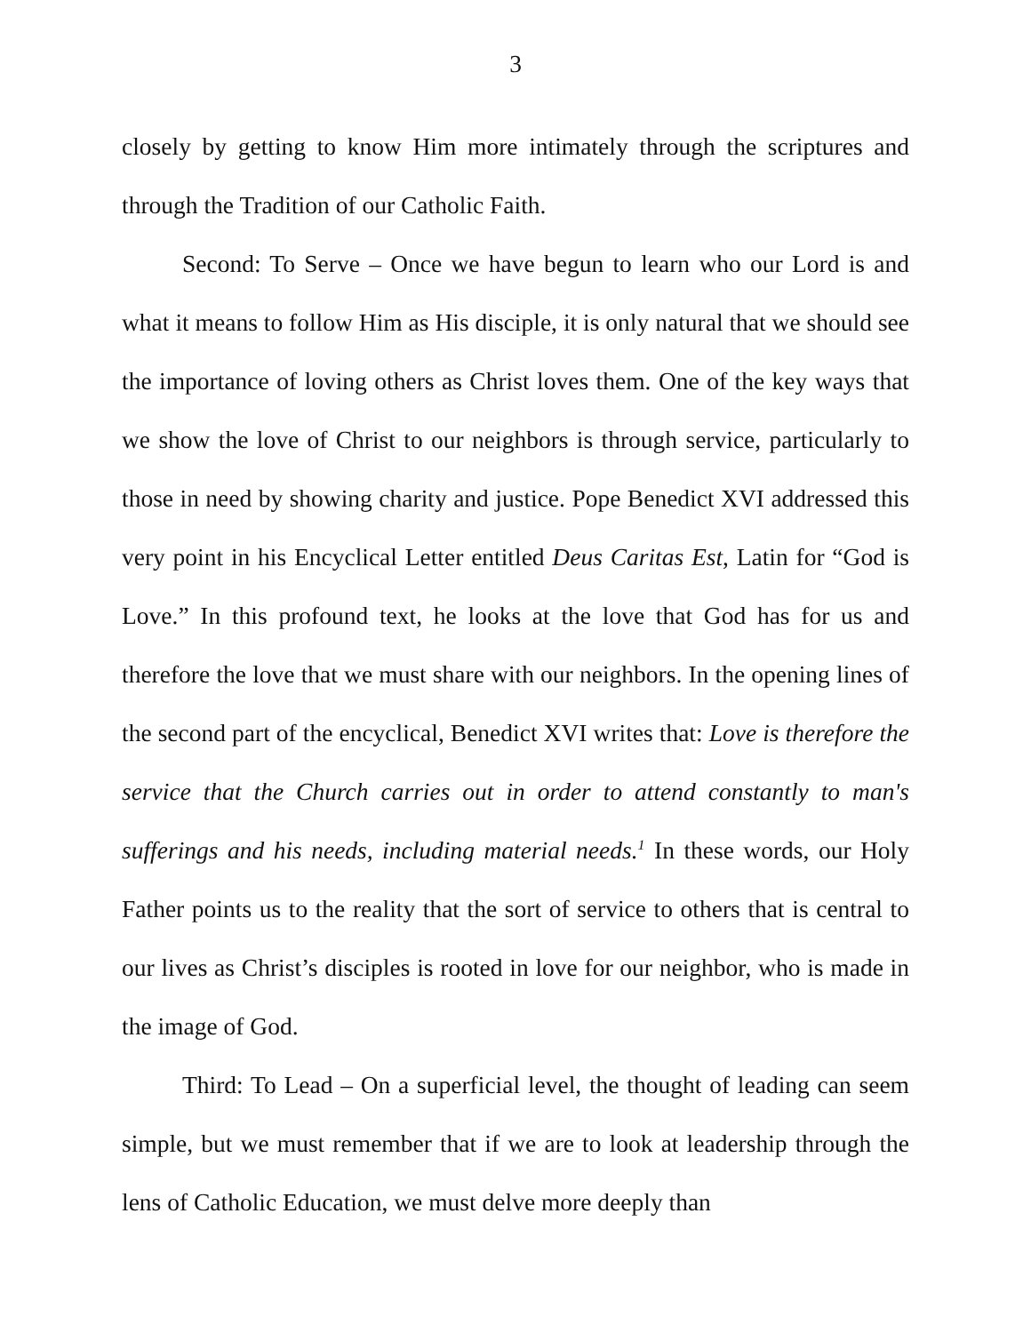3
closely by getting to know Him more intimately through the scriptures and through the Tradition of our Catholic Faith.
Second: To Serve – Once we have begun to learn who our Lord is and what it means to follow Him as His disciple, it is only natural that we should see the importance of loving others as Christ loves them. One of the key ways that we show the love of Christ to our neighbors is through service, particularly to those in need by showing charity and justice. Pope Benedict XVI addressed this very point in his Encyclical Letter entitled Deus Caritas Est, Latin for “God is Love.” In this profound text, he looks at the love that God has for us and therefore the love that we must share with our neighbors. In the opening lines of the second part of the encyclical, Benedict XVI writes that: Love is therefore the service that the Church carries out in order to attend constantly to man's sufferings and his needs, including material needs.<sup>1</sup> In these words, our Holy Father points us to the reality that the sort of service to others that is central to our lives as Christ’s disciples is rooted in love for our neighbor, who is made in the image of God.
Third: To Lead – On a superficial level, the thought of leading can seem simple, but we must remember that if we are to look at leadership through the lens of Catholic Education, we must delve more deeply than